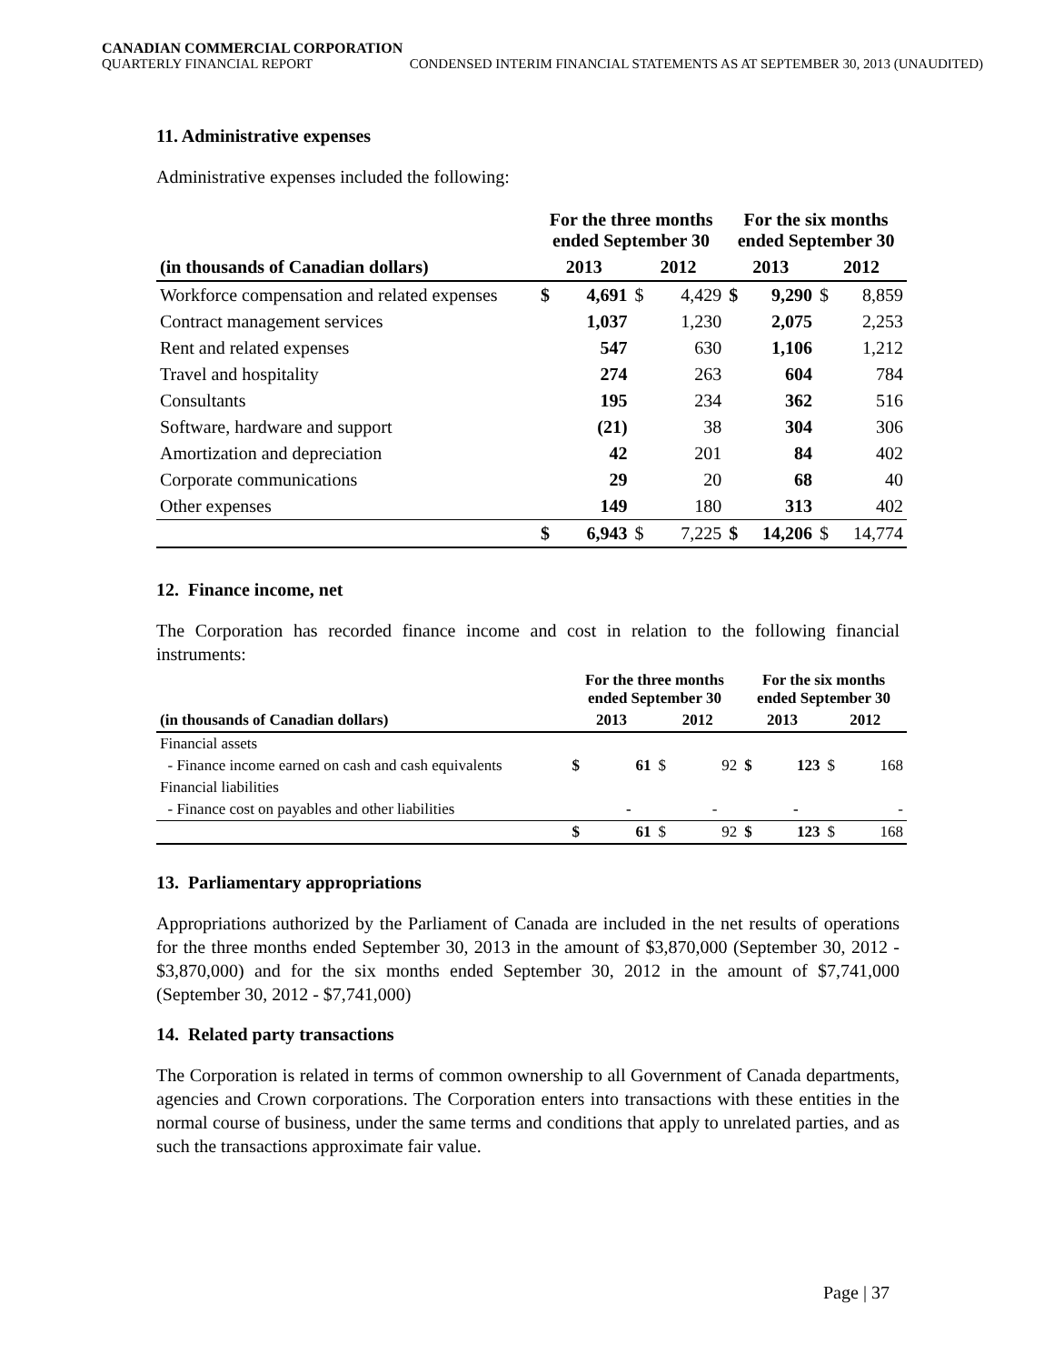CANADIAN COMMERCIAL CORPORATION
QUARTERLY FINANCIAL REPORT CONDENSED INTERIM FINANCIAL STATEMENTS AS AT SEPTEMBER 30, 2013 (UNAUDITED)
11. Administrative expenses
Administrative expenses included the following:
| | For the three months ended September 30 | | | | For the six months ended September 30 | | | |
| --- | --- | --- | --- | --- | --- | --- | --- | --- |
| (in thousands of Canadian dollars) | 2013 | | 2012 | | 2013 | | 2012 | |
| Workforce compensation and related expenses | $ | 4,691 | $ | 4,429 | $ | 9,290 | $ | 8,859 |
| Contract management services | | 1,037 | | 1,230 | | 2,075 | | 2,253 |
| Rent and related expenses | | 547 | | 630 | | 1,106 | | 1,212 |
| Travel and hospitality | | 274 | | 263 | | 604 | | 784 |
| Consultants | | 195 | | 234 | | 362 | | 516 |
| Software, hardware and support | | (21) | | 38 | | 304 | | 306 |
| Amortization and depreciation | | 42 | | 201 | | 84 | | 402 |
| Corporate communications | | 29 | | 20 | | 68 | | 40 |
| Other expenses | | 149 | | 180 | | 313 | | 402 |
| | $ | 6,943 | $ | 7,225 | $ | 14,206 | $ | 14,774 |
12. Finance income, net
The Corporation has recorded finance income and cost in relation to the following financial instruments:
| | For the three months ended September 30 | | | | For the six months ended September 30 | | | |
| --- | --- | --- | --- | --- | --- | --- | --- | --- |
| (in thousands of Canadian dollars) | 2013 | | 2012 | | 2013 | | 2012 | |
| Financial assets | | | | | | | | |
| - Finance income earned on cash and cash equivalents | $ | 61 | $ | 92 | $ | 123 | $ | 168 |
| Financial liabilities | | | | | | | | |
| - Finance cost on payables and other liabilities | | - | | - | | - | | - |
| | $ | 61 | $ | 92 | $ | 123 | $ | 168 |
13. Parliamentary appropriations
Appropriations authorized by the Parliament of Canada are included in the net results of operations for the three months ended September 30, 2013 in the amount of $3,870,000 (September 30, 2012 - $3,870,000) and for the six months ended September 30, 2012 in the amount of $7,741,000 (September 30, 2012 - $7,741,000)
14. Related party transactions
The Corporation is related in terms of common ownership to all Government of Canada departments, agencies and Crown corporations. The Corporation enters into transactions with these entities in the normal course of business, under the same terms and conditions that apply to unrelated parties, and as such the transactions approximate fair value.
Page | 37